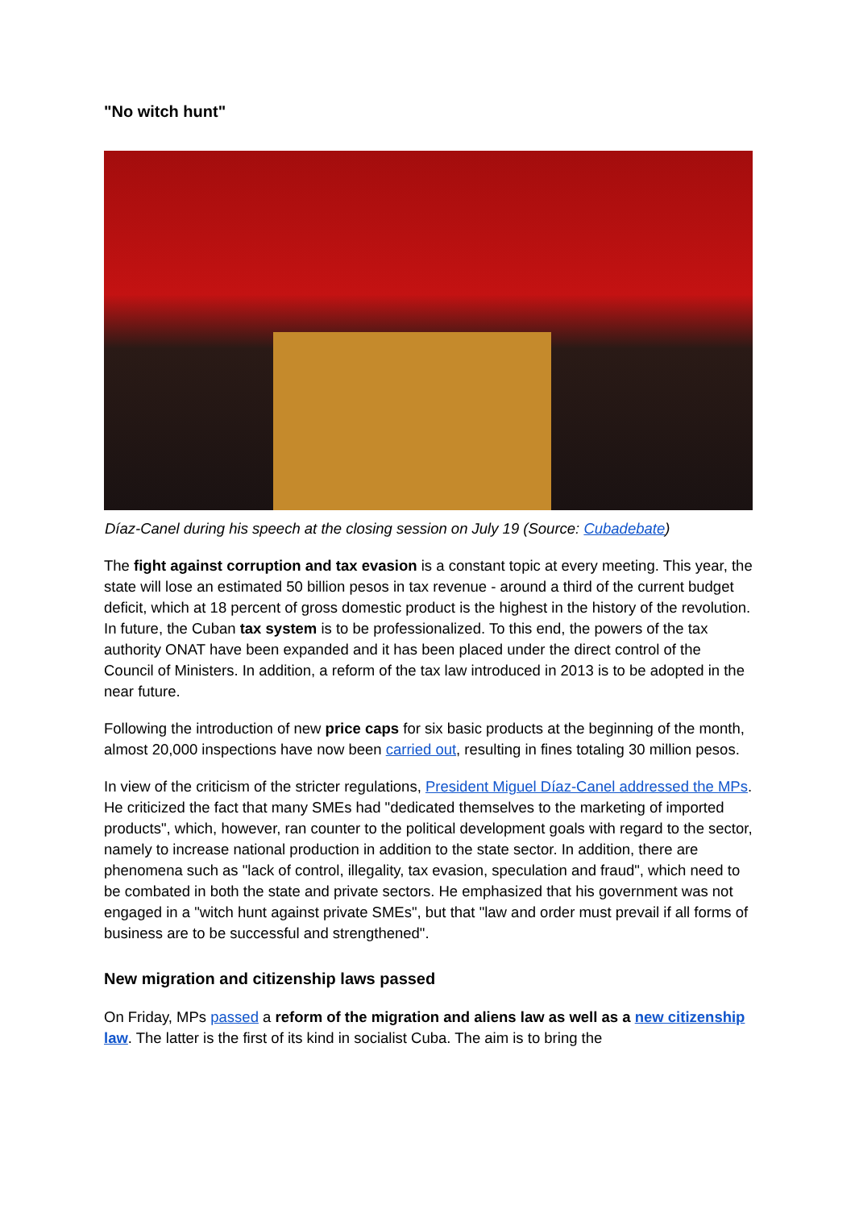"No witch hunt"
Díaz-Canel during his speech at the closing session on July 19 (Source: Cubadebate)
The fight against corruption and tax evasion is a constant topic at every meeting. This year, the state will lose an estimated 50 billion pesos in tax revenue - around a third of the current budget deficit, which at 18 percent of gross domestic product is the highest in the history of the revolution. In future, the Cuban tax system is to be professionalized. To this end, the powers of the tax authority ONAT have been expanded and it has been placed under the direct control of the Council of Ministers. In addition, a reform of the tax law introduced in 2013 is to be adopted in the near future.
Following the introduction of new price caps for six basic products at the beginning of the month, almost 20,000 inspections have now been carried out, resulting in fines totaling 30 million pesos.
In view of the criticism of the stricter regulations, President Miguel Díaz-Canel addressed the MPs. He criticized the fact that many SMEs had "dedicated themselves to the marketing of imported products", which, however, ran counter to the political development goals with regard to the sector, namely to increase national production in addition to the state sector. In addition, there are phenomena such as "lack of control, illegality, tax evasion, speculation and fraud", which need to be combated in both the state and private sectors. He emphasized that his government was not engaged in a "witch hunt against private SMEs", but that "law and order must prevail if all forms of business are to be successful and strengthened".
New migration and citizenship laws passed
On Friday, MPs passed a reform of the migration and aliens law as well as a new citizenship law. The latter is the first of its kind in socialist Cuba. The aim is to bring the